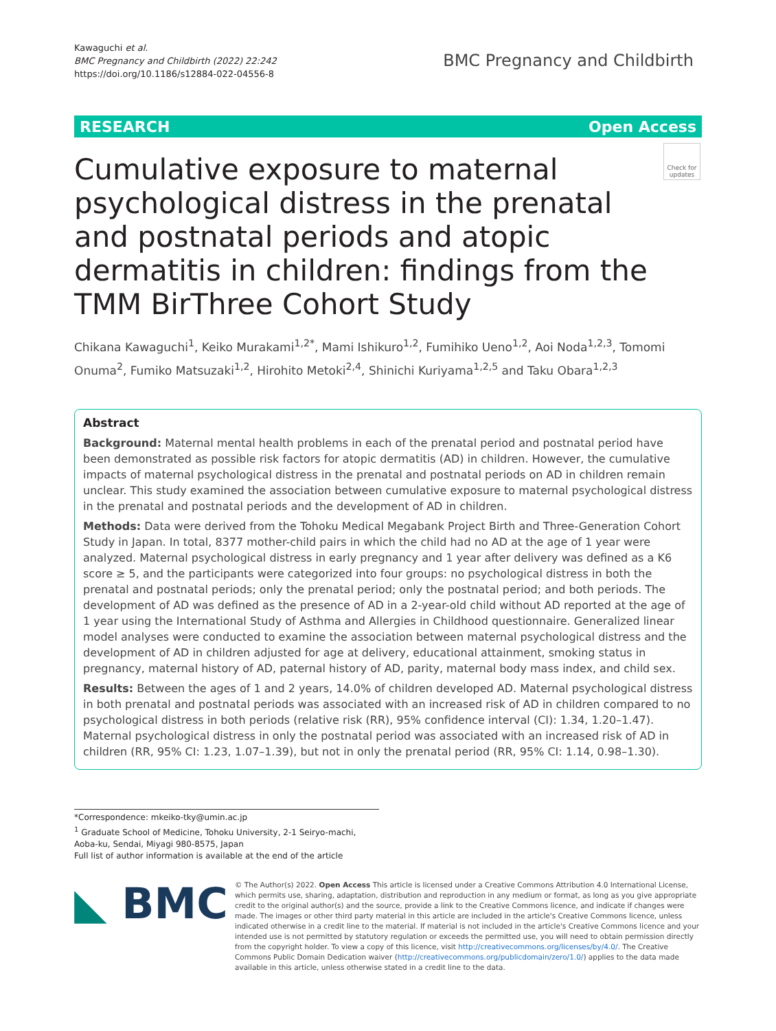Kawaguchi et al.
BMC Pregnancy and Childbirth (2022) 22:242
https://doi.org/10.1186/s12884-022-04556-8
BMC Pregnancy and Childbirth
RESEARCH Open Access
Check for updates
Cumulative exposure to maternal psychological distress in the prenatal and postnatal periods and atopic dermatitis in children: findings from the TMM BirThree Cohort Study
Chikana Kawaguchi<sup>1</sup>, Keiko Murakami<sup>1,2*</sup>, Mami Ishikuro<sup>1,2</sup>, Fumihiko Ueno<sup>1,2</sup>, Aoi Noda<sup>1,2,3</sup>, Tomomi Onuma<sup>2</sup>, Fumiko Matsuzaki<sup>1,2</sup>, Hirohito Metoki<sup>2,4</sup>, Shinichi Kuriyama<sup>1,2,5</sup> and Taku Obara<sup>1,2,3</sup>
Abstract
Background: Maternal mental health problems in each of the prenatal period and postnatal period have been demonstrated as possible risk factors for atopic dermatitis (AD) in children. However, the cumulative impacts of maternal psychological distress in the prenatal and postnatal periods on AD in children remain unclear. This study examined the association between cumulative exposure to maternal psychological distress in the prenatal and postnatal periods and the development of AD in children.
Methods: Data were derived from the Tohoku Medical Megabank Project Birth and Three-Generation Cohort Study in Japan. In total, 8377 mother-child pairs in which the child had no AD at the age of 1 year were analyzed. Maternal psychological distress in early pregnancy and 1 year after delivery was defined as a K6 score ≥ 5, and the participants were categorized into four groups: no psychological distress in both the prenatal and postnatal periods; only the prenatal period; only the postnatal period; and both periods. The development of AD was defined as the presence of AD in a 2-year-old child without AD reported at the age of 1 year using the International Study of Asthma and Allergies in Childhood questionnaire. Generalized linear model analyses were conducted to examine the association between maternal psychological distress and the development of AD in children adjusted for age at delivery, educational attainment, smoking status in pregnancy, maternal history of AD, paternal history of AD, parity, maternal body mass index, and child sex.
Results: Between the ages of 1 and 2 years, 14.0% of children developed AD. Maternal psychological distress in both prenatal and postnatal periods was associated with an increased risk of AD in children compared to no psychological distress in both periods (relative risk (RR), 95% confidence interval (CI): 1.34, 1.20–1.47). Maternal psychological distress in only the postnatal period was associated with an increased risk of AD in children (RR, 95% CI: 1.23, 1.07–1.39), but not in only the prenatal period (RR, 95% CI: 1.14, 0.98–1.30).
*Correspondence: mkeiko-tky@umin.ac.jp
<sup>1</sup> Graduate School of Medicine, Tohoku University, 2-1 Seiryo-machi, Aoba-ku, Sendai, Miyagi 980-8575, Japan
Full list of author information is available at the end of the article
◣ BMC
© The Author(s) 2022. Open Access This article is licensed under a Creative Commons Attribution 4.0 International License, which permits use, sharing, adaptation, distribution and reproduction in any medium or format, as long as you give appropriate credit to the original author(s) and the source, provide a link to the Creative Commons licence, and indicate if changes were made. The images or other third party material in this article are included in the article's Creative Commons licence, unless indicated otherwise in a credit line to the material. If material is not included in the article's Creative Commons licence and your intended use is not permitted by statutory regulation or exceeds the permitted use, you will need to obtain permission directly from the copyright holder. To view a copy of this licence, visit http://creativecommons.org/licenses/by/4.0/. The Creative Commons Public Domain Dedication waiver (http://creativecommons.org/publicdomain/zero/1.0/) applies to the data made available in this article, unless otherwise stated in a credit line to the data.